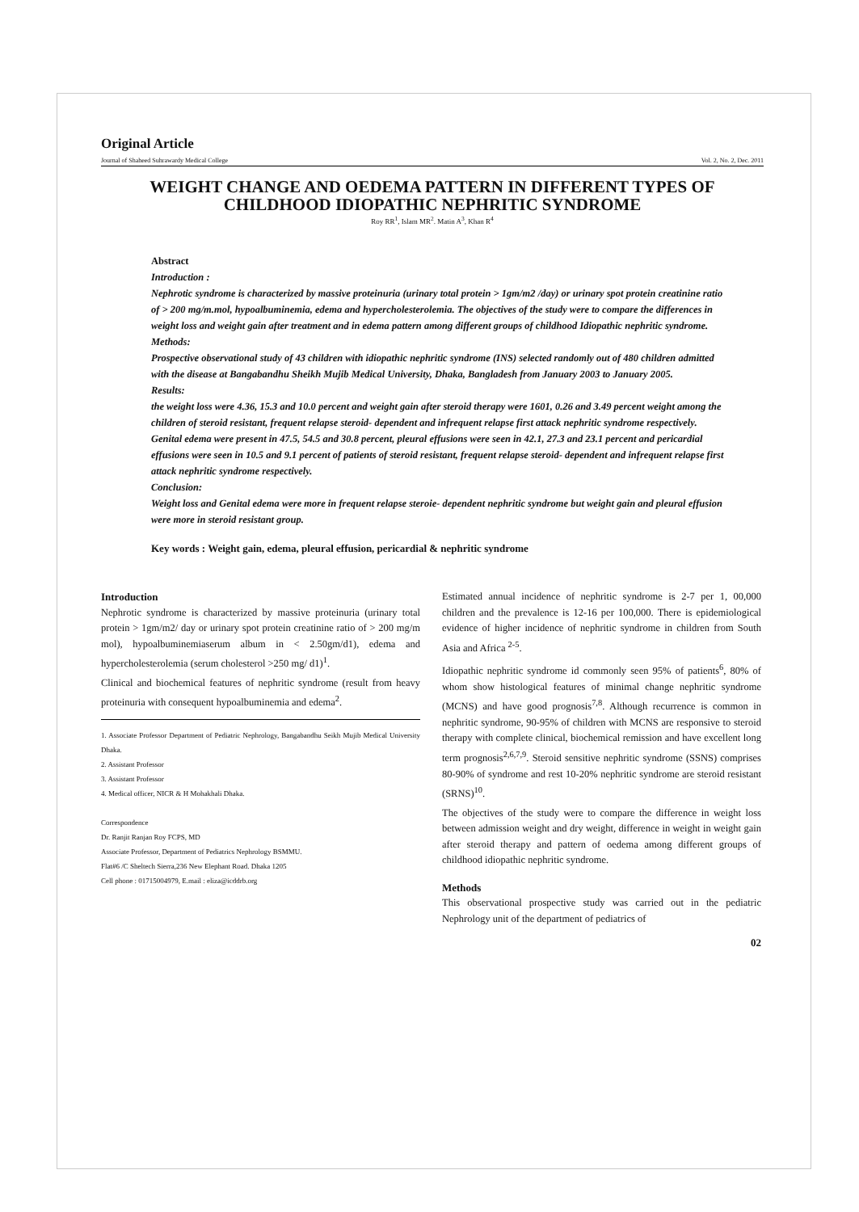Original Article
Journal of Shaheed Suhrawardy Medical College Vol. 2, No. 2, Dec. 2011
WEIGHT CHANGE AND OEDEMA PATTERN IN DIFFERENT TYPES OF CHILDHOOD IDIOPATHIC NEPHRITIC SYNDROME
Roy RR<sup>1</sup>, Islam MR<sup>2</sup>. Matin A<sup>3</sup>, Khan R<sup>4</sup>
Abstract
Introduction :
Nephrotic syndrome is characterized by massive proteinuria (urinary total protein > 1gm/m2 /day) or urinary spot protein creatinine ratio of > 200 mg/m.mol, hypoalbuminemia, edema and hypercholesterolemia. The objectives of the study were to compare the differences in weight loss and weight gain after treatment and in edema pattern among different groups of childhood Idiopathic nephritic syndrome.
Methods:
Prospective observational study of 43 children with idiopathic nephritic syndrome (INS) selected randomly out of 480 children admitted with the disease at Bangabandhu Sheikh Mujib Medical University, Dhaka, Bangladesh from January 2003 to January 2005.
Results:
the weight loss were 4.36, 15.3 and 10.0 percent and weight gain after steroid therapy were 1601, 0.26 and 3.49 percent weight among the children of steroid resistant, frequent relapse steroid- dependent and infrequent relapse first attack nephritic syndrome respectively.
Genital edema were present in 47.5, 54.5 and 30.8 percent, pleural effusions were seen in 42.1, 27.3 and 23.1 percent and pericardial effusions were seen in 10.5 and 9.1 percent of patients of steroid resistant, frequent relapse steroid- dependent and infrequent relapse first attack nephritic syndrome respectively.
Conclusion:
Weight loss and Genital edema were more in frequent relapse steroie- dependent nephritic syndrome but weight gain and pleural effusion were more in steroid resistant group.
Key words : Weight gain, edema, pleural effusion, pericardial & nephritic syndrome
Introduction
Nephrotic syndrome is characterized by massive proteinuria (urinary total protein > 1gm/m2/ day or urinary spot protein creatinine ratio of > 200 mg/m mol), hypoalbuminemiaserum album in < 2.50gm/d1), edema and hypercholesterolemia (serum cholesterol >250 mg/ d1)<sup>1</sup>.
Clinical and biochemical features of nephritic syndrome (result from heavy proteinuria with consequent hypoalbuminemia and edema<sup>2</sup>.
1. Associate Professor Department of Pediatric Nephrology, Bangabandhu Seikh Mujib Medical University Dhaka.
2. Assistant Professor
3. Assistant Professor
4. Medical officer, NICR & H Mohakhali Dhaka.
Correspondence
Dr. Ranjit Ranjan Roy FCPS, MD
Associate Professor, Department of Pediatrics Nephrology BSMMU.
Flat#6 /C Sheltech Sierra,236 New Elephant Road. Dhaka 1205
Cell phone : 01715004979, E.mail : eliza@icddrb.org
Estimated annual incidence of nephritic syndrome is 2-7 per 1, 00,000 children and the prevalence is 12-16 per 100,000. There is epidemiological evidence of higher incidence of nephritic syndrome in children from South Asia and Africa <sup>2-5</sup>.
Idiopathic nephritic syndrome id commonly seen 95% of patients<sup>6</sup>, 80% of whom show histological features of minimal change nephritic syndrome (MCNS) and have good prognosis<sup>7,8</sup>. Although recurrence is common in nephritic syndrome, 90-95% of children with MCNS are responsive to steroid therapy with complete clinical, biochemical remission and have excellent long term prognosis<sup>2,6,7,9</sup>. Steroid sensitive nephritic syndrome (SSNS) comprises 80-90% of syndrome and rest 10-20% nephritic syndrome are steroid resistant (SRNS)<sup>10</sup>.
The objectives of the study were to compare the difference in weight loss between admission weight and dry weight, difference in weight in weight gain after steroid therapy and pattern of oedema among different groups of childhood idiopathic nephritic syndrome.
Methods
This observational prospective study was carried out in the pediatric Nephrology unit of the department of pediatrics of
02